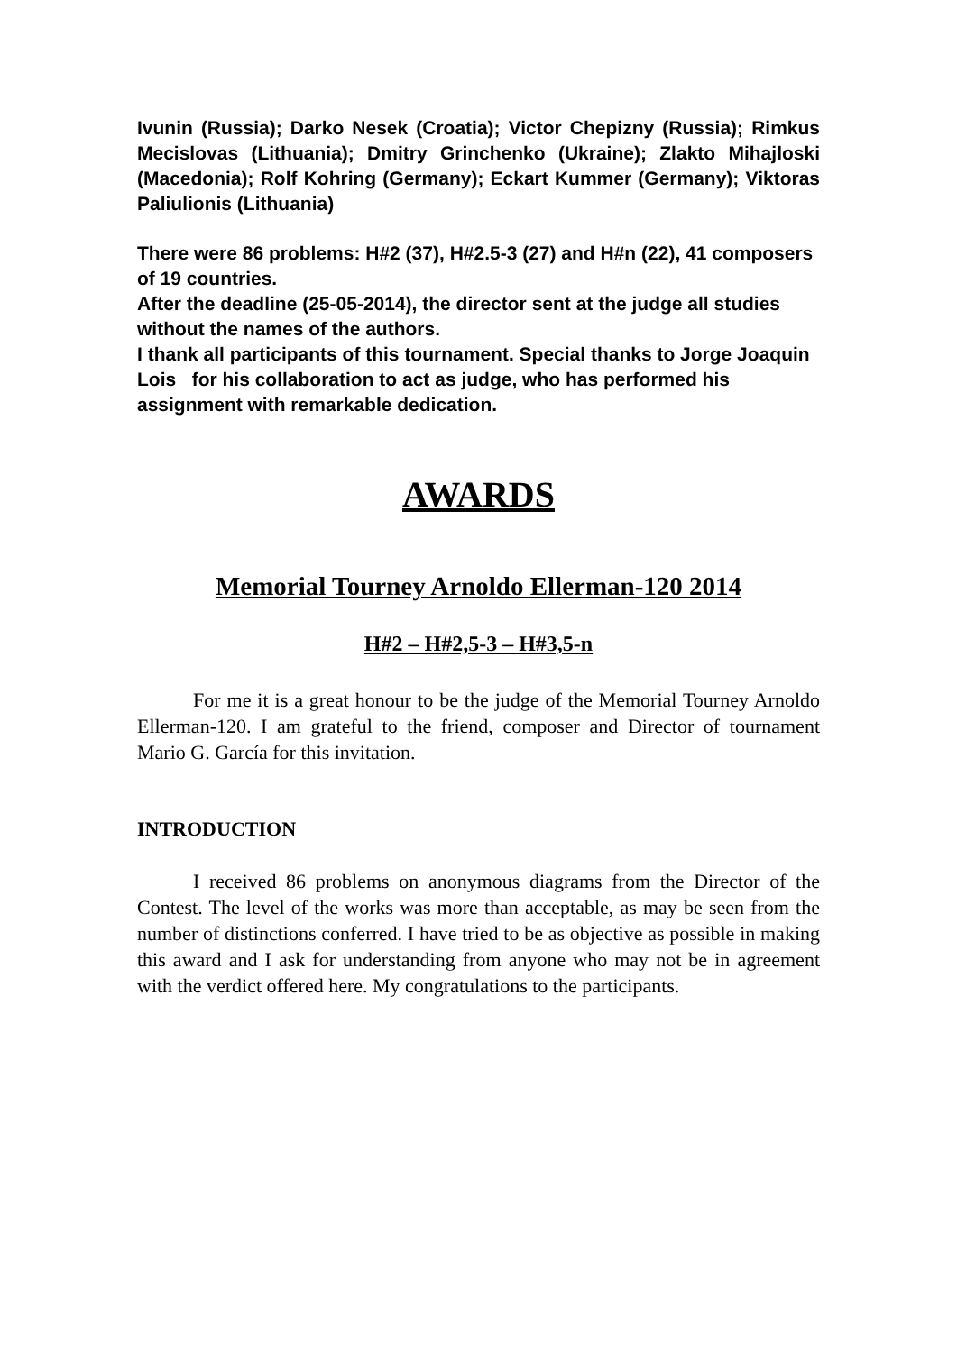Ivunin (Russia); Darko Nesek (Croatia); Victor Chepizny (Russia); Rimkus Mecislovas (Lithuania); Dmitry Grinchenko (Ukraine); Zlakto Mihajloski (Macedonia); Rolf Kohring (Germany); Eckart Kummer (Germany); Viktoras Paliulionis (Lithuania)
There were 86 problems: H#2 (37), H#2.5-3 (27) and H#n (22), 41 composers of 19 countries.
After the deadline (25-05-2014), the director sent at the judge all studies without the names of the authors.
I thank all participants of this tournament. Special thanks to Jorge Joaquin Lois for his collaboration to act as judge, who has performed his assignment with remarkable dedication.
AWARDS
Memorial Tourney Arnoldo Ellerman-120 2014
H#2 – H#2,5-3 – H#3,5-n
For me it is a great honour to be the judge of the Memorial Tourney Arnoldo Ellerman-120. I am grateful to the friend, composer and Director of tournament Mario G. García for this invitation.
INTRODUCTION
I received 86 problems on anonymous diagrams from the Director of the Contest. The level of the works was more than acceptable, as may be seen from the number of distinctions conferred. I have tried to be as objective as possible in making this award and I ask for understanding from anyone who may not be in agreement with the verdict offered here. My congratulations to the participants.